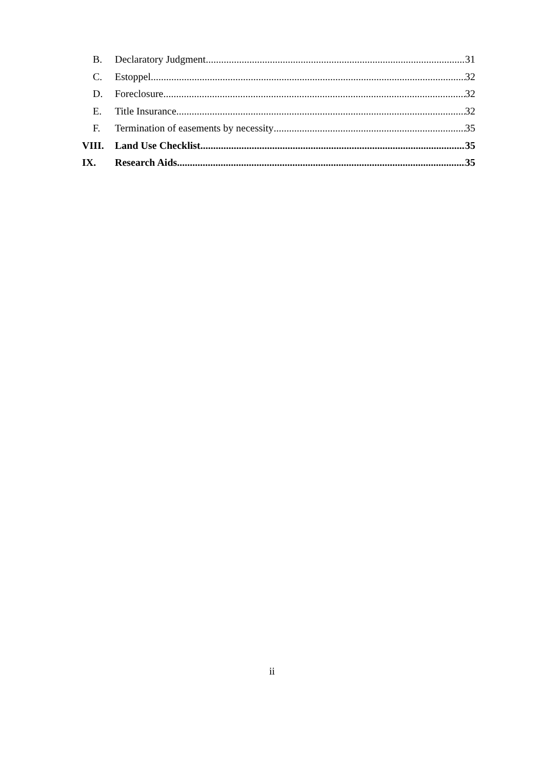B. Declaratory Judgment 31
C. Estoppel 32
D. Foreclosure 32
E. Title Insurance 32
F. Termination of easements by necessity 35
VIII. Land Use Checklist 35
IX. Research Aids 35
ii